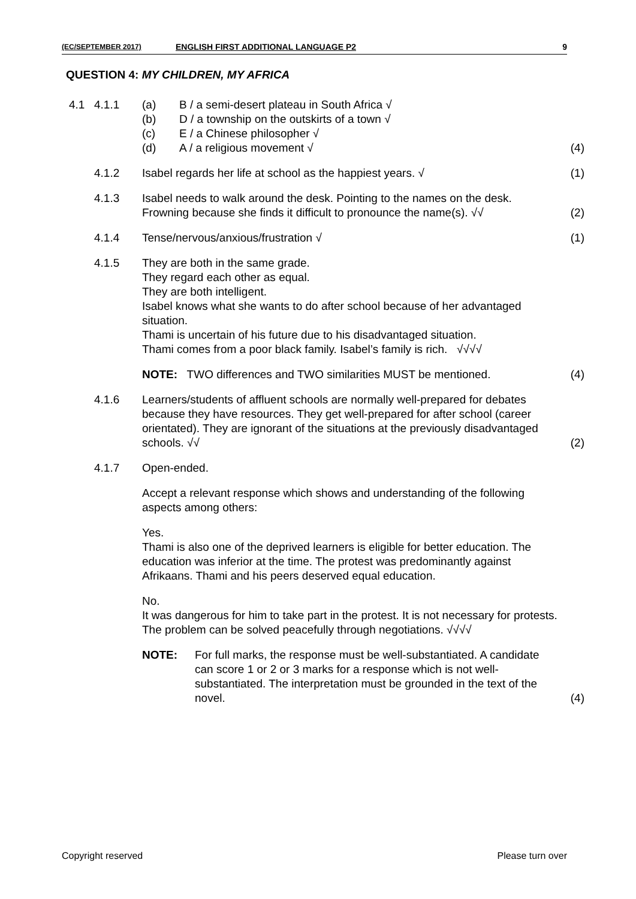(EC/SEPTEMBER 2017) ENGLISH FIRST ADDITIONAL LANGUAGE P2 9
QUESTION 4: MY CHILDREN, MY AFRICA
4.1 4.1.1 (a) B / a semi-desert plateau in South Africa √
(b) D / a township on the outskirts of a town √
(c) E / a Chinese philosopher √
(d) A / a religious movement √
(4)
4.1.2 Isabel regards her life at school as the happiest years. √
(1)
4.1.3 Isabel needs to walk around the desk. Pointing to the names on the desk. Frowning because she finds it difficult to pronounce the name(s). √√
(2)
4.1.4 Tense/nervous/anxious/frustration √
(1)
4.1.5 They are both in the same grade.
They regard each other as equal.
They are both intelligent.
Isabel knows what she wants to do after school because of her advantaged situation.
Thami is uncertain of his future due to his disadvantaged situation.
Thami comes from a poor black family. Isabel’s family is rich. √√√√
NOTE: TWO differences and TWO similarities MUST be mentioned.
(4)
4.1.6 Learners/students of affluent schools are normally well-prepared for debates because they have resources. They get well-prepared for after school (career orientated). They are ignorant of the situations at the previously disadvantaged schools. √√
(2)
4.1.7 Open-ended.
Accept a relevant response which shows and understanding of the following aspects among others:
Yes.
Thami is also one of the deprived learners is eligible for better education. The education was inferior at the time. The protest was predominantly against Afrikaans. Thami and his peers deserved equal education.
No.
It was dangerous for him to take part in the protest. It is not necessary for protests. The problem can be solved peacefully through negotiations. √√√√
NOTE: For full marks, the response must be well-substantiated. A candidate can score 1 or 2 or 3 marks for a response which is not well-substantiated. The interpretation must be grounded in the text of the novel.
(4)
Copyright reserved Please turn over